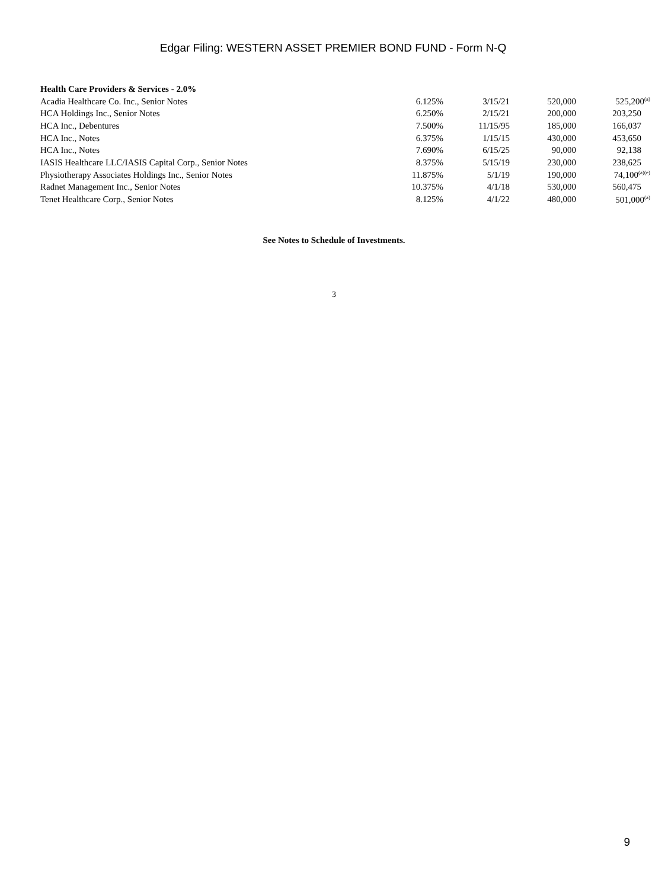Edgar Filing: WESTERN ASSET PREMIER BOND FUND - Form N-Q
| Health Care Providers & Services - 2.0% | | | | |
| Acadia Healthcare Co. Inc., Senior Notes | 6.125% | 3/15/21 | 520,000 | 525,200<sup>(a)</sup> |
| HCA Holdings Inc., Senior Notes | 6.250% | 2/15/21 | 200,000 | 203,250 |
| HCA Inc., Debentures | 7.500% | 11/15/95 | 185,000 | 166,037 |
| HCA Inc., Notes | 6.375% | 1/15/15 | 430,000 | 453,650 |
| HCA Inc., Notes | 7.690% | 6/15/25 | 90,000 | 92,138 |
| IASIS Healthcare LLC/IASIS Capital Corp., Senior Notes | 8.375% | 5/15/19 | 230,000 | 238,625 |
| Physiotherapy Associates Holdings Inc., Senior Notes | 11.875% | 5/1/19 | 190,000 | 74,100<sup>(a)(e)</sup> |
| Radnet Management Inc., Senior Notes | 10.375% | 4/1/18 | 530,000 | 560,475 |
| Tenet Healthcare Corp., Senior Notes | 8.125% | 4/1/22 | 480,000 | 501,000<sup>(a)</sup> |
See Notes to Schedule of Investments.
3
9